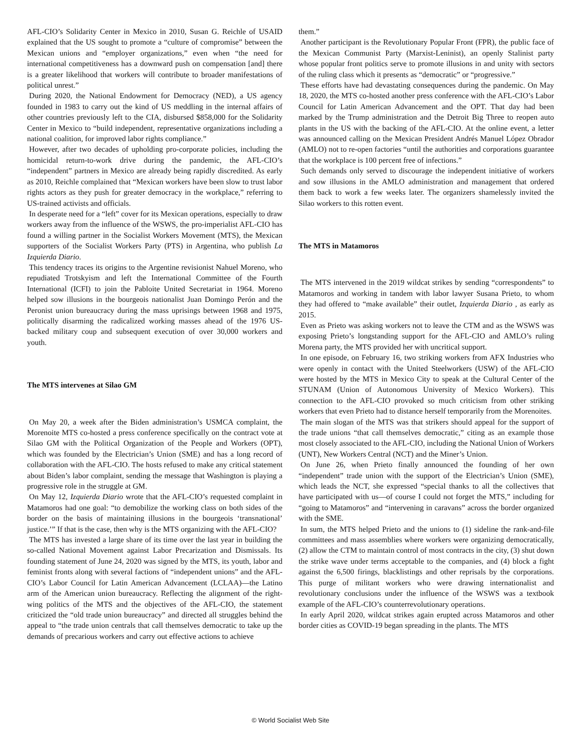AFL-CIO’s Solidarity Center in Mexico in 2010, Susan G. Reichle of USAID explained that the US sought to promote a “culture of compromise” between the Mexican unions and “employer organizations,” even when “the need for international competitiveness has a downward push on compensation [and] there is a greater likelihood that workers will contribute to broader manifestations of political unrest.”
During 2020, the National Endowment for Democracy (NED), a US agency founded in 1983 to carry out the kind of US meddling in the internal affairs of other countries previously left to the CIA, disbursed $858,000 for the Solidarity Center in Mexico to “build independent, representative organizations including a national coalition, for improved labor rights compliance.”
However, after two decades of upholding pro-corporate policies, including the homicidal return-to-work drive during the pandemic, the AFL-CIO’s “independent” partners in Mexico are already being rapidly discredited. As early as 2010, Reichle complained that “Mexican workers have been slow to trust labor rights actors as they push for greater democracy in the workplace,” referring to US-trained activists and officials.
In desperate need for a “left” cover for its Mexican operations, especially to draw workers away from the influence of the WSWS, the pro-imperialist AFL-CIO has found a willing partner in the Socialist Workers Movement (MTS), the Mexican supporters of the Socialist Workers Party (PTS) in Argentina, who publish La Izquierda Diario.
This tendency traces its origins to the Argentine revisionist Nahuel Moreno, who repudiated Trotskyism and left the International Committee of the Fourth International (ICFI) to join the Pabloite United Secretariat in 1964. Moreno helped sow illusions in the bourgeois nationalist Juan Domingo Perón and the Peronist union bureaucracy during the mass uprisings between 1968 and 1975, politically disarming the radicalized working masses ahead of the 1976 US-backed military coup and subsequent execution of over 30,000 workers and youth.
The MTS intervenes at Silao GM
On May 20, a week after the Biden administration’s USMCA complaint, the Morenoite MTS co-hosted a press conference specifically on the contract vote at Silao GM with the Political Organization of the People and Workers (OPT), which was founded by the Electrician’s Union (SME) and has a long record of collaboration with the AFL-CIO. The hosts refused to make any critical statement about Biden’s labor complaint, sending the message that Washington is playing a progressive role in the struggle at GM.
On May 12, Izquierda Diario wrote that the AFL-CIO’s requested complaint in Matamoros had one goal: “to demobilize the working class on both sides of the border on the basis of maintaining illusions in the bourgeois ‘transnational’ justice.’” If that is the case, then why is the MTS organizing with the AFL-CIO?
The MTS has invested a large share of its time over the last year in building the so-called National Movement against Labor Precarization and Dismissals. Its founding statement of June 24, 2020 was signed by the MTS, its youth, labor and feminist fronts along with several factions of “independent unions” and the AFL-CIO’s Labor Council for Latin American Advancement (LCLAA)—the Latino arm of the American union bureaucracy. Reflecting the alignment of the right-wing politics of the MTS and the objectives of the AFL-CIO, the statement criticized the “old trade union bureaucracy” and directed all struggles behind the appeal to “the trade union centrals that call themselves democratic to take up the demands of precarious workers and carry out effective actions to achieve
them.”
Another participant is the Revolutionary Popular Front (FPR), the public face of the Mexican Communist Party (Marxist-Leninist), an openly Stalinist party whose popular front politics serve to promote illusions in and unity with sectors of the ruling class which it presents as “democratic” or “progressive.”
These efforts have had devastating consequences during the pandemic. On May 18, 2020, the MTS co-hosted another press conference with the AFL-CIO’s Labor Council for Latin American Advancement and the OPT. That day had been marked by the Trump administration and the Detroit Big Three to reopen auto plants in the US with the backing of the AFL-CIO. At the online event, a letter was announced calling on the Mexican President Andrés Manuel López Obrador (AMLO) not to re-open factories “until the authorities and corporations guarantee that the workplace is 100 percent free of infections.”
Such demands only served to discourage the independent initiative of workers and sow illusions in the AMLO administration and management that ordered them back to work a few weeks later. The organizers shamelessly invited the Silao workers to this rotten event.
The MTS in Matamoros
The MTS intervened in the 2019 wildcat strikes by sending “correspondents” to Matamoros and working in tandem with labor lawyer Susana Prieto, to whom they had offered to “make available” their outlet, Izquierda Diario , as early as 2015.
Even as Prieto was asking workers not to leave the CTM and as the WSWS was exposing Prieto’s longstanding support for the AFL-CIO and AMLO’s ruling Morena party, the MTS provided her with uncritical support.
In one episode, on February 16, two striking workers from AFX Industries who were openly in contact with the United Steelworkers (USW) of the AFL-CIO were hosted by the MTS in Mexico City to speak at the Cultural Center of the STUNAM (Union of Autonomous University of Mexico Workers). This connection to the AFL-CIO provoked so much criticism from other striking workers that even Prieto had to distance herself temporarily from the Morenoites.
The main slogan of the MTS was that strikers should appeal for the support of the trade unions “that call themselves democratic,” citing as an example those most closely associated to the AFL-CIO, including the National Union of Workers (UNT), New Workers Central (NCT) and the Miner’s Union.
On June 26, when Prieto finally announced the founding of her own “independent” trade union with the support of the Electrician’s Union (SME), which leads the NCT, she expressed “special thanks to all the collectives that have participated with us—of course I could not forget the MTS,” including for “going to Matamoros” and “intervening in caravans” across the border organized with the SME.
In sum, the MTS helped Prieto and the unions to (1) sideline the rank-and-file committees and mass assemblies where workers were organizing democratically, (2) allow the CTM to maintain control of most contracts in the city, (3) shut down the strike wave under terms acceptable to the companies, and (4) block a fight against the 6,500 firings, blacklistings and other reprisals by the corporations. This purge of militant workers who were drawing internationalist and revolutionary conclusions under the influence of the WSWS was a textbook example of the AFL-CIO’s counterrevolutionary operations.
In early April 2020, wildcat strikes again erupted across Matamoros and other border cities as COVID-19 began spreading in the plants. The MTS
© World Socialist Web Site